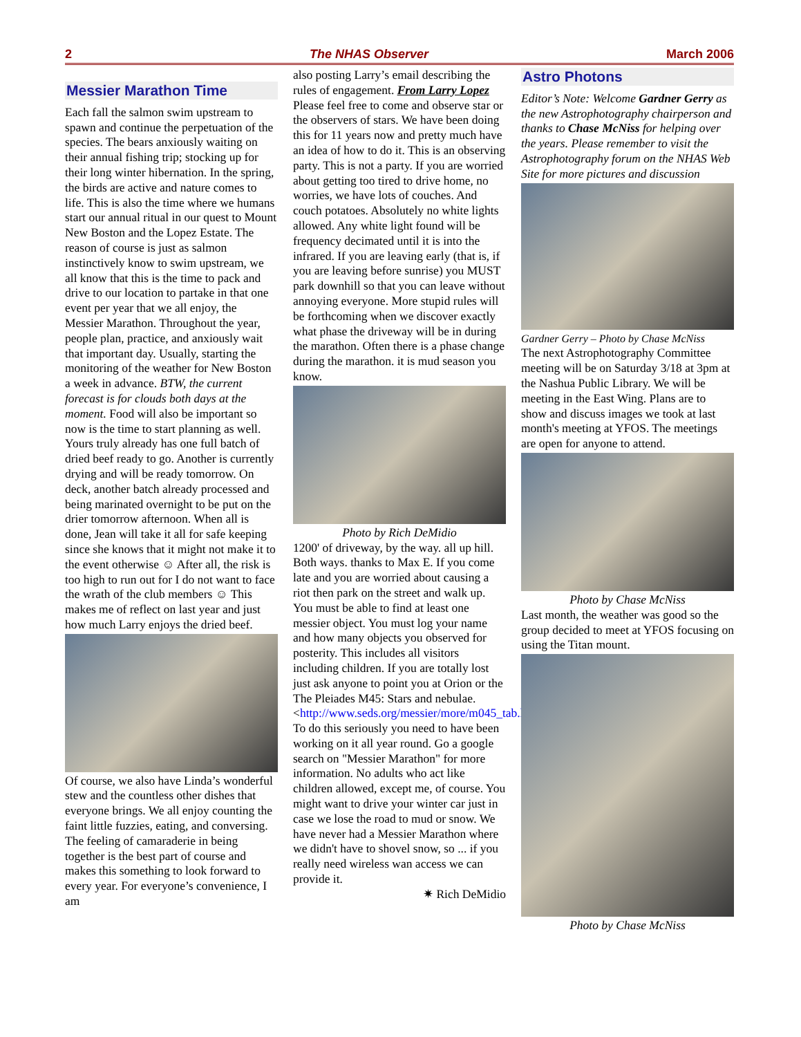2 The NHAS Observer March 2006
Messier Marathon Time
Each fall the salmon swim upstream to spawn and continue the perpetuation of the species. The bears anxiously waiting on their annual fishing trip; stocking up for their long winter hibernation. In the spring, the birds are active and nature comes to life. This is also the time where we humans start our annual ritual in our quest to Mount New Boston and the Lopez Estate. The reason of course is just as salmon instinctively know to swim upstream, we all know that this is the time to pack and drive to our location to partake in that one event per year that we all enjoy, the Messier Marathon. Throughout the year, people plan, practice, and anxiously wait that important day. Usually, starting the monitoring of the weather for New Boston a week in advance. BTW, the current forecast is for clouds both days at the moment. Food will also be important so now is the time to start planning as well. Yours truly already has one full batch of dried beef ready to go. Another is currently drying and will be ready tomorrow. On deck, another batch already processed and being marinated overnight to be put on the drier tomorrow afternoon. When all is done, Jean will take it all for safe keeping since she knows that it might not make it to the event otherwise ☺ After all, the risk is too high to run out for I do not want to face the wrath of the club members ☺ This makes me of reflect on last year and just how much Larry enjoys the dried beef.
Of course, we also have Linda’s wonderful stew and the countless other dishes that everyone brings. We all enjoy counting the faint little fuzzies, eating, and conversing. The feeling of camaraderie in being together is the best part of course and makes this something to look forward to every year. For everyone’s convenience, I am
also posting Larry’s email describing the rules of engagement. From Larry Lopez Please feel free to come and observe star or the observers of stars. We have been doing this for 11 years now and pretty much have an idea of how to do it. This is an observing party. This is not a party. If you are worried about getting too tired to drive home, no worries, we have lots of couches. And couch potatoes. Absolutely no white lights allowed. Any white light found will be frequency decimated until it is into the infrared. If you are leaving early (that is, if you are leaving before sunrise) you MUST park downhill so that you can leave without annoying everyone. More stupid rules will be forthcoming when we discover exactly what phase the driveway will be in during the marathon. Often there is a phase change during the marathon. it is mud season you know.
Photo by Rich DeMidio
1200' of driveway, by the way. all up hill. Both ways. thanks to Max E. If you come late and you are worried about causing a riot then park on the street and walk up. You must be able to find at least one messier object. You must log your name and how many objects you observed for posterity. This includes all visitors including children. If you are totally lost just ask anyone to point you at Orion or the The Pleiades M45: Stars and nebulae. <http://www.seds.org/messier/more/m045_tab.html> To do this seriously you need to have been working on it all year round. Go a google search on "Messier Marathon" for more information. No adults who act like children allowed, except me, of course. You might want to drive your winter car just in case we lose the road to mud or snow. We have never had a Messier Marathon where we didn't have to shovel snow, so ... if you really need wireless wan access we can provide it.
✷ Rich DeMidio
Astro Photons
Editor’s Note: Welcome Gardner Gerry as the new Astrophotography chairperson and thanks to Chase McNiss for helping over the years. Please remember to visit the Astrophotography forum on the NHAS Web Site for more pictures and discussion
Gardner Gerry – Photo by Chase McNiss
The next Astrophotography Committee meeting will be on Saturday 3/18 at 3pm at the Nashua Public Library. We will be meeting in the East Wing. Plans are to show and discuss images we took at last month's meeting at YFOS. The meetings are open for anyone to attend.
Photo by Chase McNiss
Last month, the weather was good so the group decided to meet at YFOS focusing on using the Titan mount.
Photo by Chase McNiss